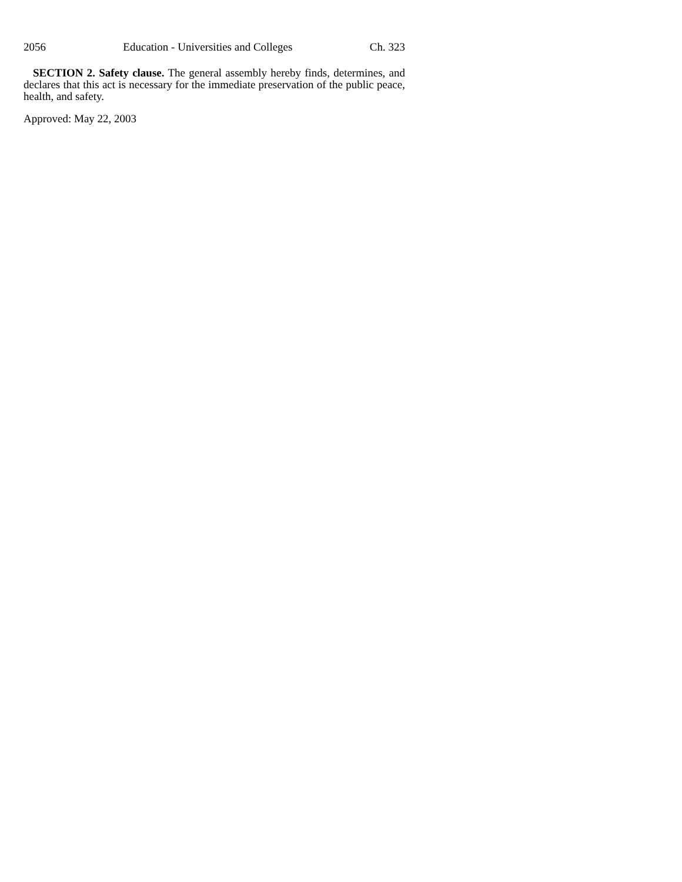2056 Education - Universities and Colleges Ch. 323
SECTION 2. Safety clause. The general assembly hereby finds, determines, and declares that this act is necessary for the immediate preservation of the public peace, health, and safety.
Approved: May 22, 2003